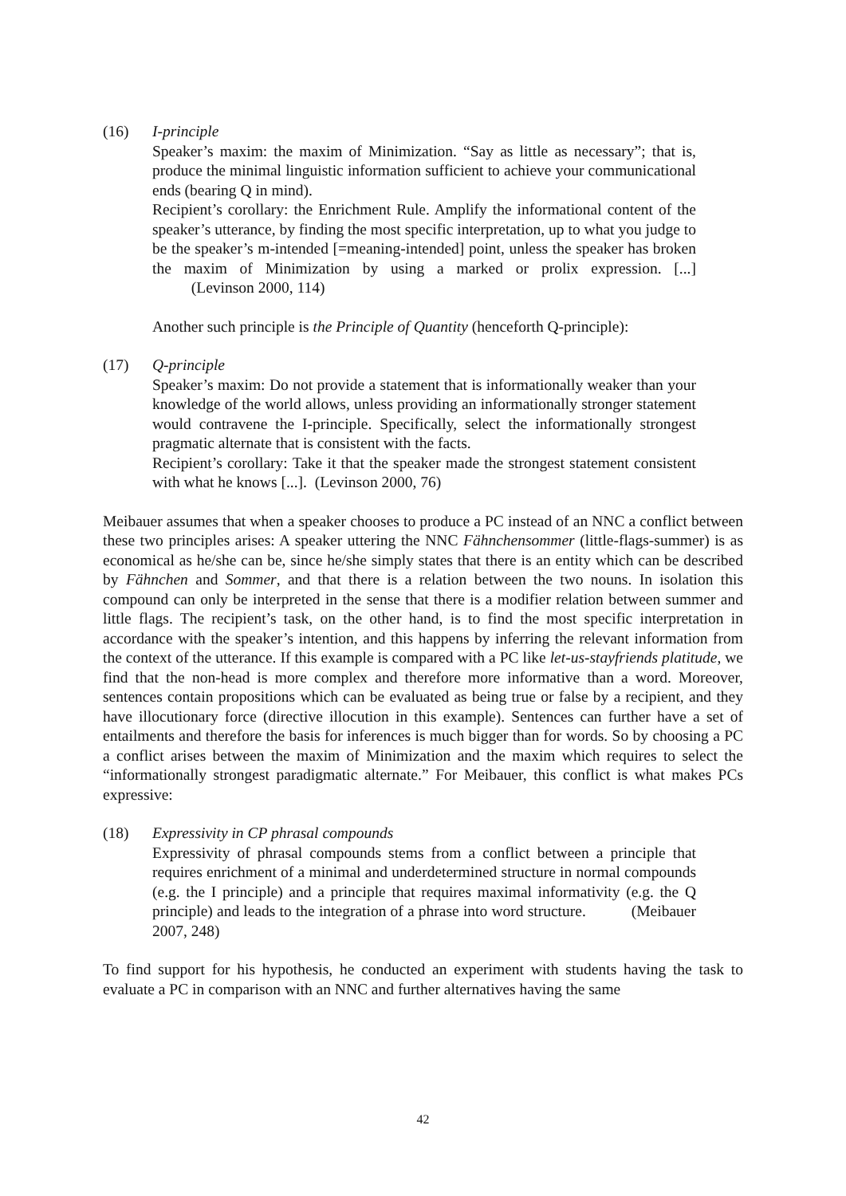(16) I-principle
Speaker’s maxim: the maxim of Minimization. “Say as little as necessary”; that is, produce the minimal linguistic information sufficient to achieve your communicational ends (bearing Q in mind).
Recipient’s corollary: the Enrichment Rule. Amplify the informational content of the speaker’s utterance, by finding the most specific interpretation, up to what you judge to be the speaker’s m-intended [=meaning-intended] point, unless the speaker has broken the maxim of Minimization by using a marked or prolix expression. [...] (Levinson 2000, 114)
Another such principle is the Principle of Quantity (henceforth Q-principle):
(17) Q-principle
Speaker’s maxim: Do not provide a statement that is informationally weaker than your knowledge of the world allows, unless providing an informationally stronger statement would contravene the I-principle. Specifically, select the informationally strongest pragmatic alternate that is consistent with the facts.
Recipient’s corollary: Take it that the speaker made the strongest statement consistent with what he knows [...]. (Levinson 2000, 76)
Meibauer assumes that when a speaker chooses to produce a PC instead of an NNC a conflict between these two principles arises: A speaker uttering the NNC Fähnchensommer (little-flags-summer) is as economical as he/she can be, since he/she simply states that there is an entity which can be described by Fähnchen and Sommer, and that there is a relation between the two nouns. In isolation this compound can only be interpreted in the sense that there is a modifier relation between summer and little flags. The recipient’s task, on the other hand, is to find the most specific interpretation in accordance with the speaker’s intention, and this happens by inferring the relevant information from the context of the utterance. If this example is compared with a PC like let-us-stayfriends platitude, we find that the non-head is more complex and therefore more informative than a word. Moreover, sentences contain propositions which can be evaluated as being true or false by a recipient, and they have illocutionary force (directive illocution in this example). Sentences can further have a set of entailments and therefore the basis for inferences is much bigger than for words. So by choosing a PC a conflict arises between the maxim of Minimization and the maxim which requires to select the “informationally strongest paradigmatic alternate.” For Meibauer, this conflict is what makes PCs expressive:
(18) Expressivity in CP phrasal compounds
Expressivity of phrasal compounds stems from a conflict between a principle that requires enrichment of a minimal and underdetermined structure in normal compounds (e.g. the I principle) and a principle that requires maximal informativity (e.g. the Q principle) and leads to the integration of a phrase into word structure. (Meibauer 2007, 248)
To find support for his hypothesis, he conducted an experiment with students having the task to evaluate a PC in comparison with an NNC and further alternatives having the same
42